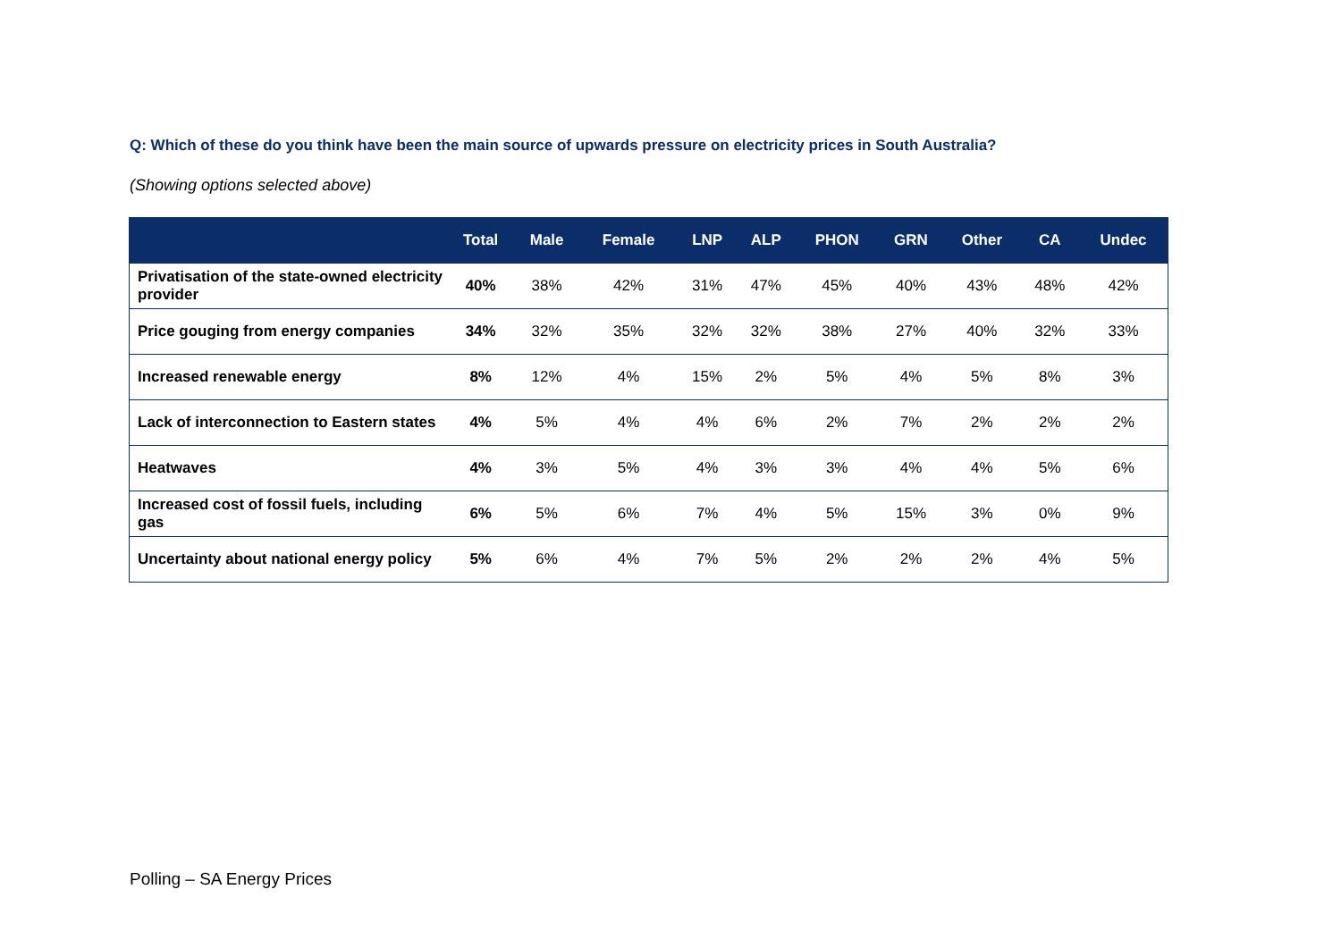Q: Which of these do you think have been the main source of upwards pressure on electricity prices in South Australia?
(Showing options selected above)
| | Total | Male | Female | LNP | ALP | PHON | GRN | Other | CA | Undec |
| --- | --- | --- | --- | --- | --- | --- | --- | --- | --- | --- |
| Privatisation of the state-owned electricity provider | 40% | 38% | 42% | 31% | 47% | 45% | 40% | 43% | 48% | 42% |
| Price gouging from energy companies | 34% | 32% | 35% | 32% | 32% | 38% | 27% | 40% | 32% | 33% |
| Increased renewable energy | 8% | 12% | 4% | 15% | 2% | 5% | 4% | 5% | 8% | 3% |
| Lack of interconnection to Eastern states | 4% | 5% | 4% | 4% | 6% | 2% | 7% | 2% | 2% | 2% |
| Heatwaves | 4% | 3% | 5% | 4% | 3% | 3% | 4% | 4% | 5% | 6% |
| Increased cost of fossil fuels, including gas | 6% | 5% | 6% | 7% | 4% | 5% | 15% | 3% | 0% | 9% |
| Uncertainty about national energy policy | 5% | 6% | 4% | 7% | 5% | 2% | 2% | 2% | 4% | 5% |
Polling – SA Energy Prices